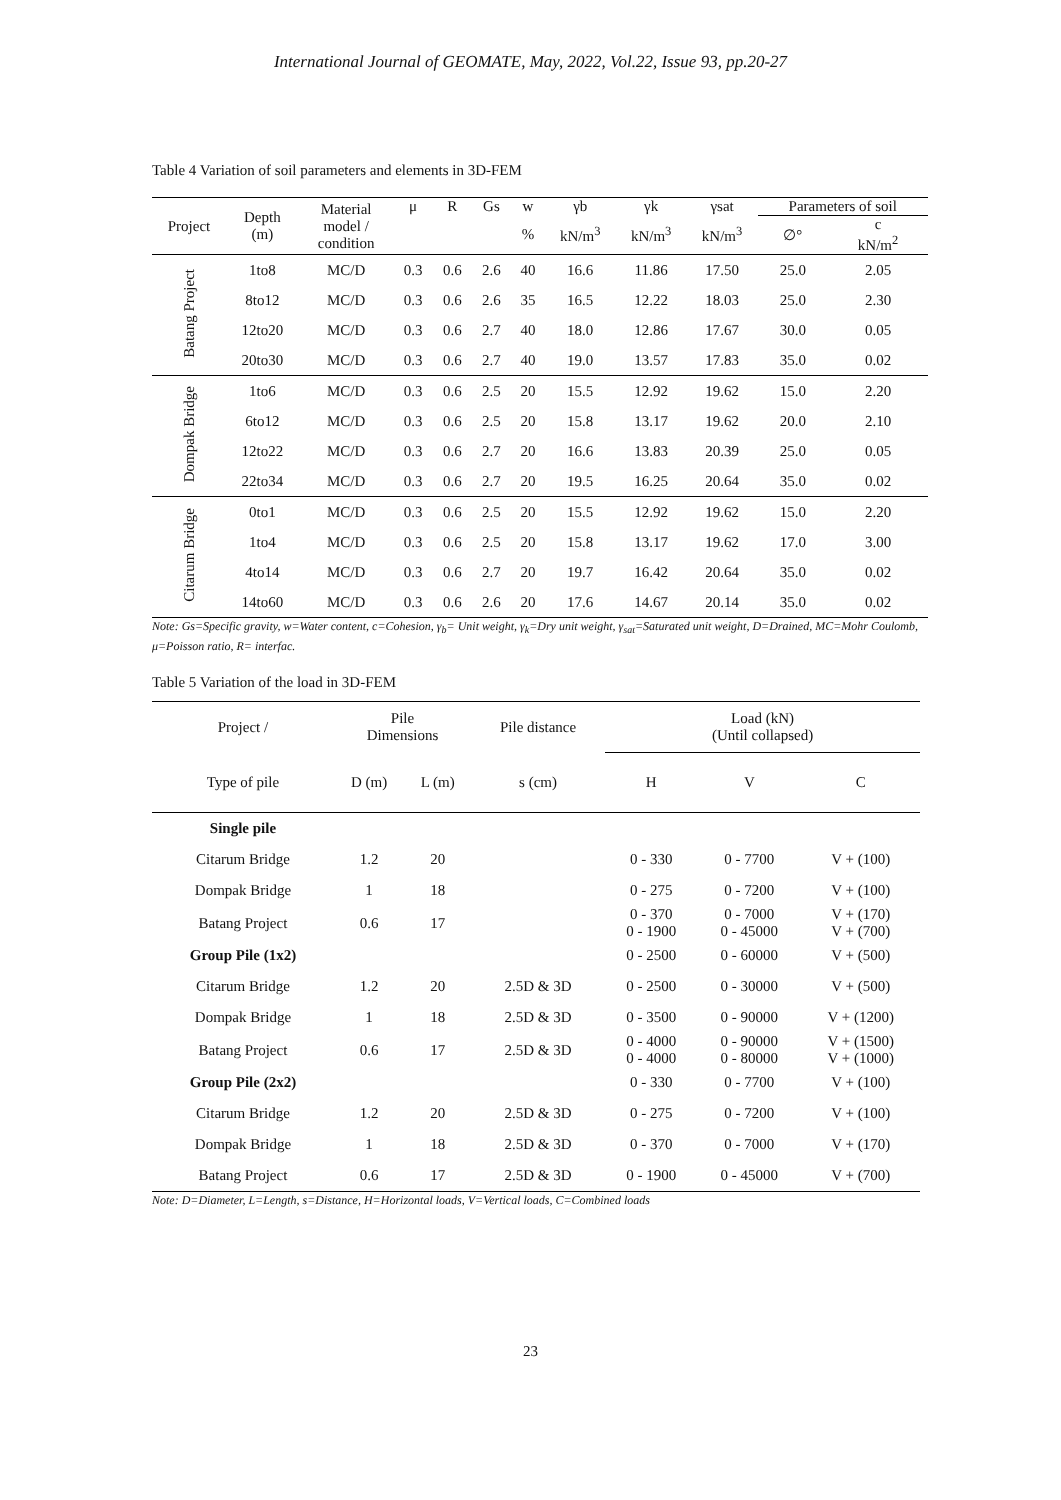International Journal of GEOMATE, May, 2022, Vol.22, Issue 93, pp.20-27
Table 4 Variation of soil parameters and elements in 3D-FEM
| Project | Depth (m) | Material model / condition | μ | R | Gs | w | γb | γk | γsat | Parameters of soil | |
| --- | --- | --- | --- | --- | --- | --- | --- | --- | --- | --- | --- |
| | | | | | | % | kN/m<sup>3</sup> | kN/m<sup>3</sup> | kN/m<sup>3</sup> | ∅° | c kN/m<sup>2</sup> |
| Batang Project | 1to8 | MC/D | 0.3 | 0.6 | 2.6 | 40 | 16.6 | 11.86 | 17.50 | 25.0 | 2.05 |
| | 8to12 | MC/D | 0.3 | 0.6 | 2.6 | 35 | 16.5 | 12.22 | 18.03 | 25.0 | 2.30 |
| | 12to20 | MC/D | 0.3 | 0.6 | 2.7 | 40 | 18.0 | 12.86 | 17.67 | 30.0 | 0.05 |
| | 20to30 | MC/D | 0.3 | 0.6 | 2.7 | 40 | 19.0 | 13.57 | 17.83 | 35.0 | 0.02 |
| Dompak Bridge | 1to6 | MC/D | 0.3 | 0.6 | 2.5 | 20 | 15.5 | 12.92 | 19.62 | 15.0 | 2.20 |
| | 6to12 | MC/D | 0.3 | 0.6 | 2.5 | 20 | 15.8 | 13.17 | 19.62 | 20.0 | 2.10 |
| | 12to22 | MC/D | 0.3 | 0.6 | 2.7 | 20 | 16.6 | 13.83 | 20.39 | 25.0 | 0.05 |
| | 22to34 | MC/D | 0.3 | 0.6 | 2.7 | 20 | 19.5 | 16.25 | 20.64 | 35.0 | 0.02 |
| Citarum Bridge | 0to1 | MC/D | 0.3 | 0.6 | 2.5 | 20 | 15.5 | 12.92 | 19.62 | 15.0 | 2.20 |
| | 1to4 | MC/D | 0.3 | 0.6 | 2.5 | 20 | 15.8 | 13.17 | 19.62 | 17.0 | 3.00 |
| | 4to14 | MC/D | 0.3 | 0.6 | 2.7 | 20 | 19.7 | 16.42 | 20.64 | 35.0 | 0.02 |
| | 14to60 | MC/D | 0.3 | 0.6 | 2.6 | 20 | 17.6 | 14.67 | 20.14 | 35.0 | 0.02 |
Note: Gs=Specific gravity, w=Water content, c=Cohesion, γ<sub>b</sub>= Unit weight, γ<sub>k</sub>=Dry unit weight, γ<sub>sat</sub>=Saturated unit weight, D=Drained, MC=Mohr Coulomb, μ=Poisson ratio, R= interfac.
Table 5 Variation of the load in 3D-FEM
| Project / | Pile Dimensions | | Pile distance | Load (kN) (Until collapsed) | | |
| Type of pile | D (m) | L (m) | s (cm) | H | V | C |
| Single pile | | | | | | |
| Citarum Bridge | 1.2 | 20 | | 0 - 330 | 0 - 7700 | V + (100) |
| Dompak Bridge | 1 | 18 | | 0 - 275 | 0 - 7200 | V + (100) |
| Batang Project | 0.6 | 17 | | 0 - 370 0 - 1900 | 0 - 7000 0 - 45000 | V + (170) V + (700) |
| Group Pile (1x2) | | | | 0 - 2500 | 0 - 60000 | V + (500) |
| Citarum Bridge | 1.2 | 20 | 2.5D & 3D | 0 - 2500 | 0 - 30000 | V + (500) |
| Dompak Bridge | 1 | 18 | 2.5D & 3D | 0 - 3500 | 0 - 90000 | V + (1200) |
| Batang Project | 0.6 | 17 | 2.5D & 3D | 0 - 4000 0 - 4000 | 0 - 90000 0 - 80000 | V + (1500) V + (1000) |
| Group Pile (2x2) | | | | 0 - 330 | 0 - 7700 | V + (100) |
| Citarum Bridge | 1.2 | 20 | 2.5D & 3D | 0 - 275 | 0 - 7200 | V + (100) |
| Dompak Bridge | 1 | 18 | 2.5D & 3D | 0 - 370 | 0 - 7000 | V + (170) |
| Batang Project | 0.6 | 17 | 2.5D & 3D | 0 - 1900 | 0 - 45000 | V + (700) |
Note: D=Diameter, L=Length, s=Distance, H=Horizontal loads, V=Vertical loads, C=Combined loads
23